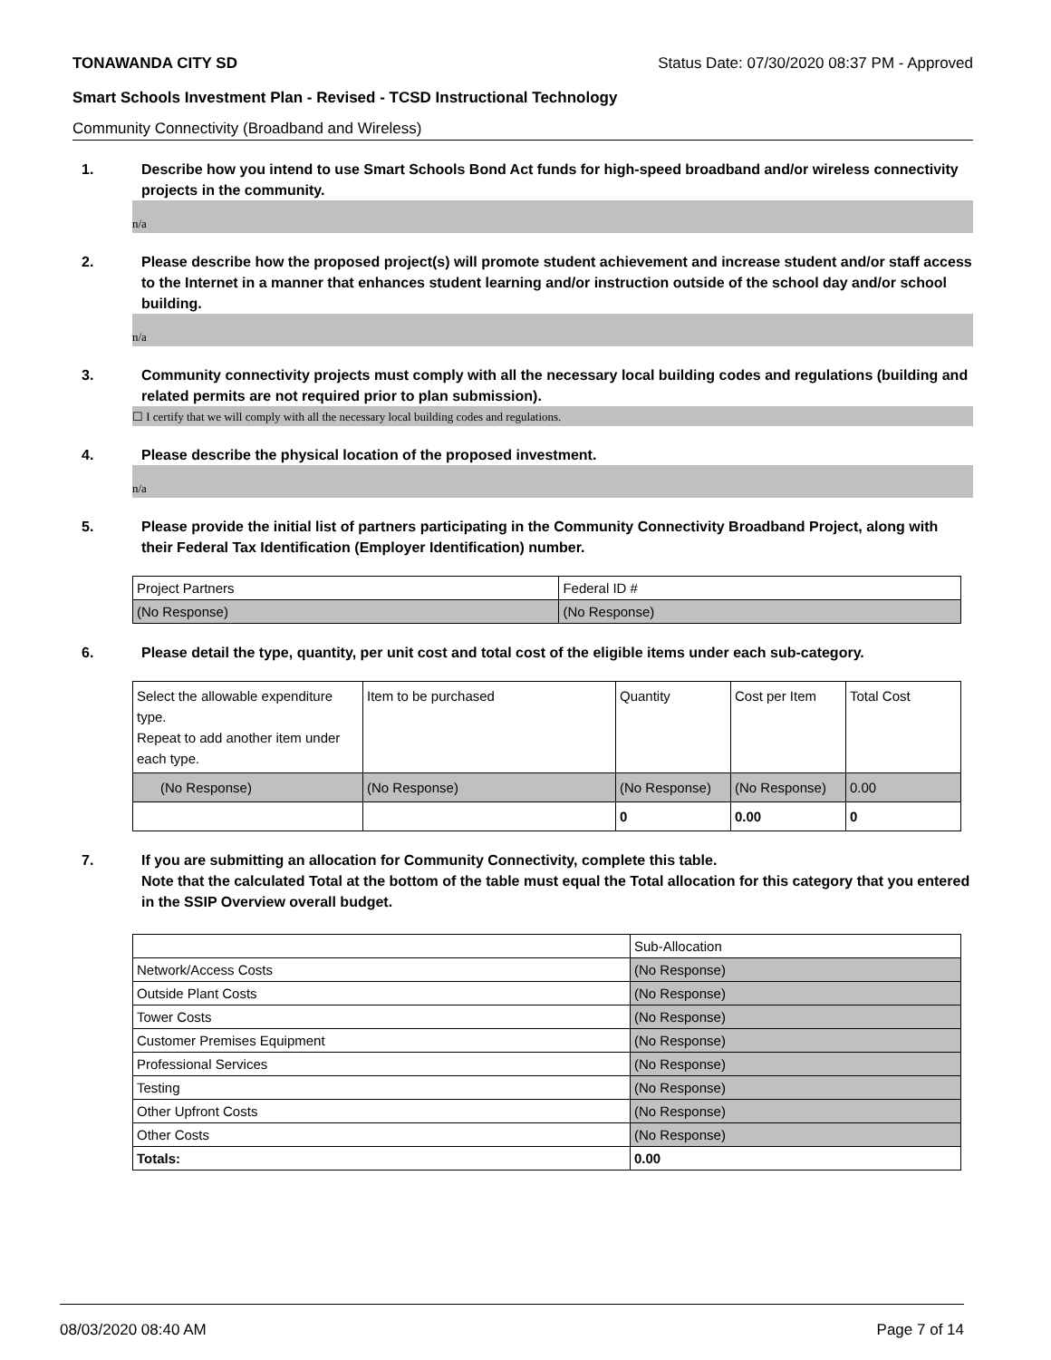TONAWANDA CITY SD Status Date: 07/30/2020 08:37 PM - Approved
Smart Schools Investment Plan - Revised - TCSD Instructional Technology
Community Connectivity (Broadband and Wireless)
1. Describe how you intend to use Smart Schools Bond Act funds for high-speed broadband and/or wireless connectivity projects in the community.
n/a
2. Please describe how the proposed project(s) will promote student achievement and increase student and/or staff access to the Internet in a manner that enhances student learning and/or instruction outside of the school day and/or school building.
n/a
3. Community connectivity projects must comply with all the necessary local building codes and regulations (building and related permits are not required prior to plan submission).
☐ I certify that we will comply with all the necessary local building codes and regulations.
4. Please describe the physical location of the proposed investment.
n/a
5. Please provide the initial list of partners participating in the Community Connectivity Broadband Project, along with their Federal Tax Identification (Employer Identification) number.
| Project Partners | Federal ID # |
| (No Response) | (No Response) |
6. Please detail the type, quantity, per unit cost and total cost of the eligible items under each sub-category.
| Select the allowable expenditure type. Repeat to add another item under each type. | Item to be purchased | Quantity | Cost per Item | Total Cost |
| (No Response) | (No Response) | (No Response) | (No Response) | 0.00 |
| | | 0 | 0.00 | 0 |
7. If you are submitting an allocation for Community Connectivity, complete this table.
Note that the calculated Total at the bottom of the table must equal the Total allocation for this category that you entered in the SSIP Overview overall budget.
| | Sub-Allocation |
| Network/Access Costs | (No Response) |
| Outside Plant Costs | (No Response) |
| Tower Costs | (No Response) |
| Customer Premises Equipment | (No Response) |
| Professional Services | (No Response) |
| Testing | (No Response) |
| Other Upfront Costs | (No Response) |
| Other Costs | (No Response) |
| Totals: | 0.00 |
08/03/2020 08:40 AM Page 7 of 14